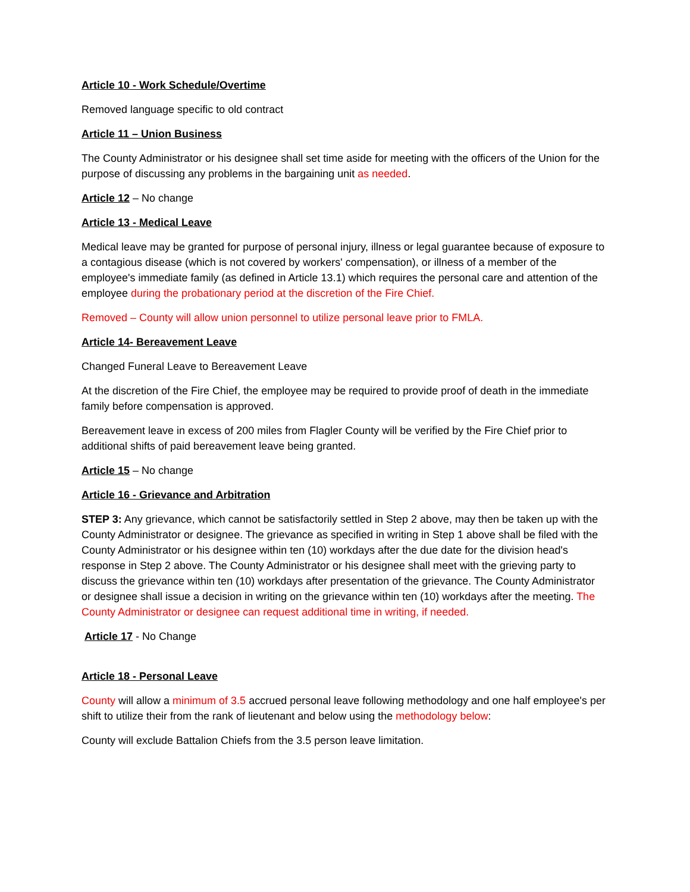Article 10 - Work Schedule/Overtime
Removed language specific to old contract
Article 11 – Union Business
The County Administrator or his designee shall set time aside for meeting with the officers of the Union for the purpose of discussing any problems in the bargaining unit as needed.
Article 12 – No change
Article 13 - Medical Leave
Medical leave may be granted for purpose of personal injury, illness or legal guarantee because of exposure to a contagious disease (which is not covered by workers' compensation), or illness of a member of the employee's immediate family (as defined in Article 13.1) which requires the personal care and attention of the employee during the probationary period at the discretion of the Fire Chief.
Removed – County will allow union personnel to utilize personal leave prior to FMLA.
Article 14- Bereavement Leave
Changed Funeral Leave to Bereavement Leave
At the discretion of the Fire Chief, the employee may be required to provide proof of death in the immediate family before compensation is approved.
Bereavement leave in excess of 200 miles from Flagler County will be verified by the Fire Chief prior to additional shifts of paid bereavement leave being granted.
Article 15 – No change
Article 16 - Grievance and Arbitration
STEP 3: Any grievance, which cannot be satisfactorily settled in Step 2 above, may then be taken up with the County Administrator or designee. The grievance as specified in writing in Step 1 above shall be filed with the County Administrator or his designee within ten (10) workdays after the due date for the division head's response in Step 2 above. The County Administrator or his designee shall meet with the grieving party to discuss the grievance within ten (10) workdays after presentation of the grievance. The County Administrator or designee shall issue a decision in writing on the grievance within ten (10) workdays after the meeting. The County Administrator or designee can request additional time in writing, if needed.
Article 17 - No Change
Article 18 - Personal Leave
County will allow a minimum of 3.5 accrued personal leave following methodology and one half employee's per shift to utilize their from the rank of lieutenant and below using the methodology below:
County will exclude Battalion Chiefs from the 3.5 person leave limitation.